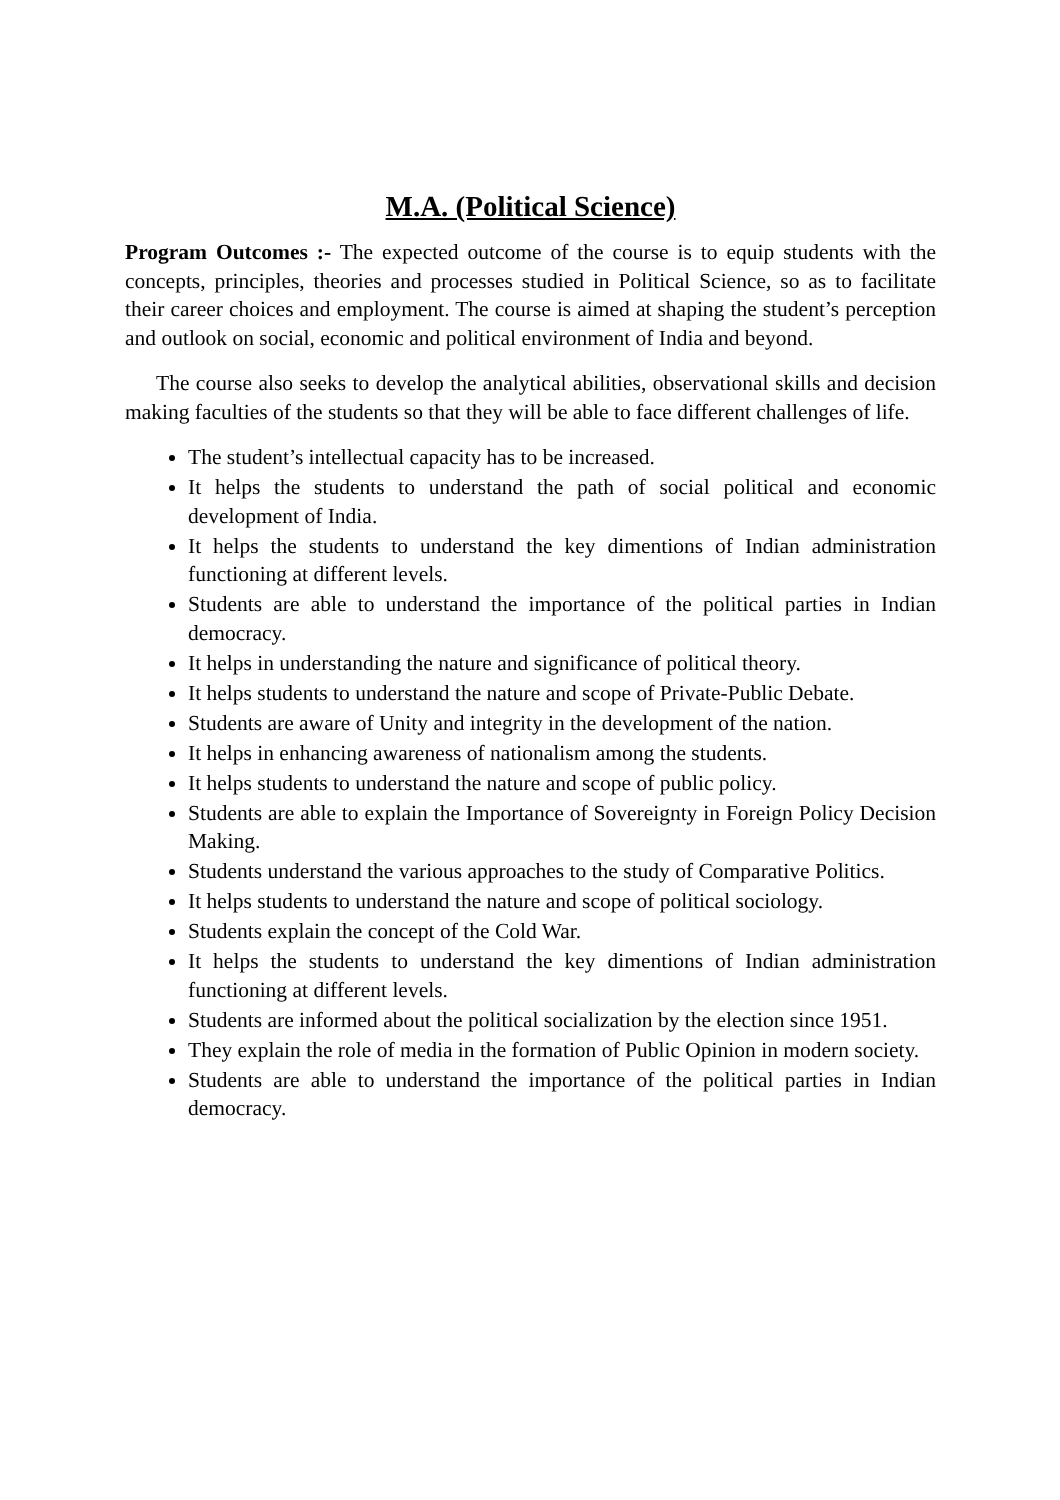M.A. (Political Science)
Program Outcomes :- The expected outcome of the course is to equip students with the concepts, principles, theories and processes studied in Political Science, so as to facilitate their career choices and employment. The course is aimed at shaping the student’s perception and outlook on social, economic and political environment of India and beyond.
The course also seeks to develop the analytical abilities, observational skills and decision making faculties of the students so that they will be able to face different challenges of life.
The student’s intellectual capacity has to be increased.
It helps the students to understand the path of social political and economic development of India.
It helps the students to understand the key dimentions of Indian administration functioning at different levels.
Students are able to understand the importance of the political parties in Indian democracy.
It helps in understanding the nature and significance of political theory.
It helps students to understand the nature and scope of Private-Public Debate.
Students are aware of Unity and integrity in the development of the nation.
It helps in enhancing awareness of nationalism among the students.
It helps students to understand the nature and scope of public policy.
Students are able to explain the Importance of Sovereignty in Foreign Policy Decision Making.
Students understand the various approaches to the study of Comparative Politics.
It helps students to understand the nature and scope of political sociology.
Students explain the concept of the Cold War.
It helps the students to understand the key dimentions of Indian administration functioning at different levels.
Students are informed about the political socialization by the election since 1951.
They explain the role of media in the formation of Public Opinion in modern society.
Students are able to understand the importance of the political parties in Indian democracy.